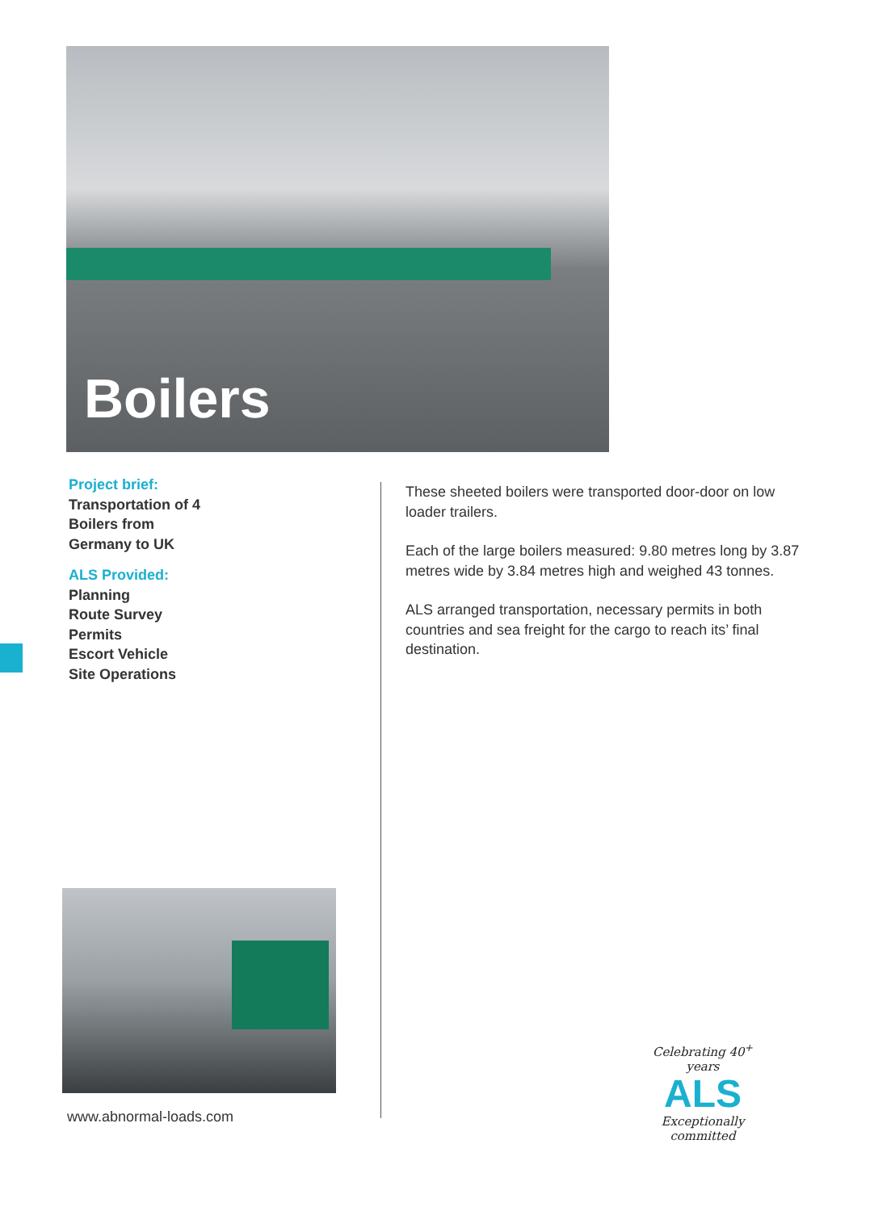Boilers
Project brief:
Transportation of 4
Boilers from
Germany to UK
ALS Provided:
Planning
Route Survey
Permits
Escort Vehicle
Site Operations
These sheeted boilers were transported door-door on low loader trailers.
Each of the large boilers measured: 9.80 metres long by 3.87 metres wide by 3.84 metres high and weighed 43 tonnes.
ALS arranged transportation, necessary permits in both countries and sea freight for the cargo to reach its’ final destination.
www.abnormal-loads.com
Celebrating 40<sup>+</sup> years
ALS
Exceptionally committed